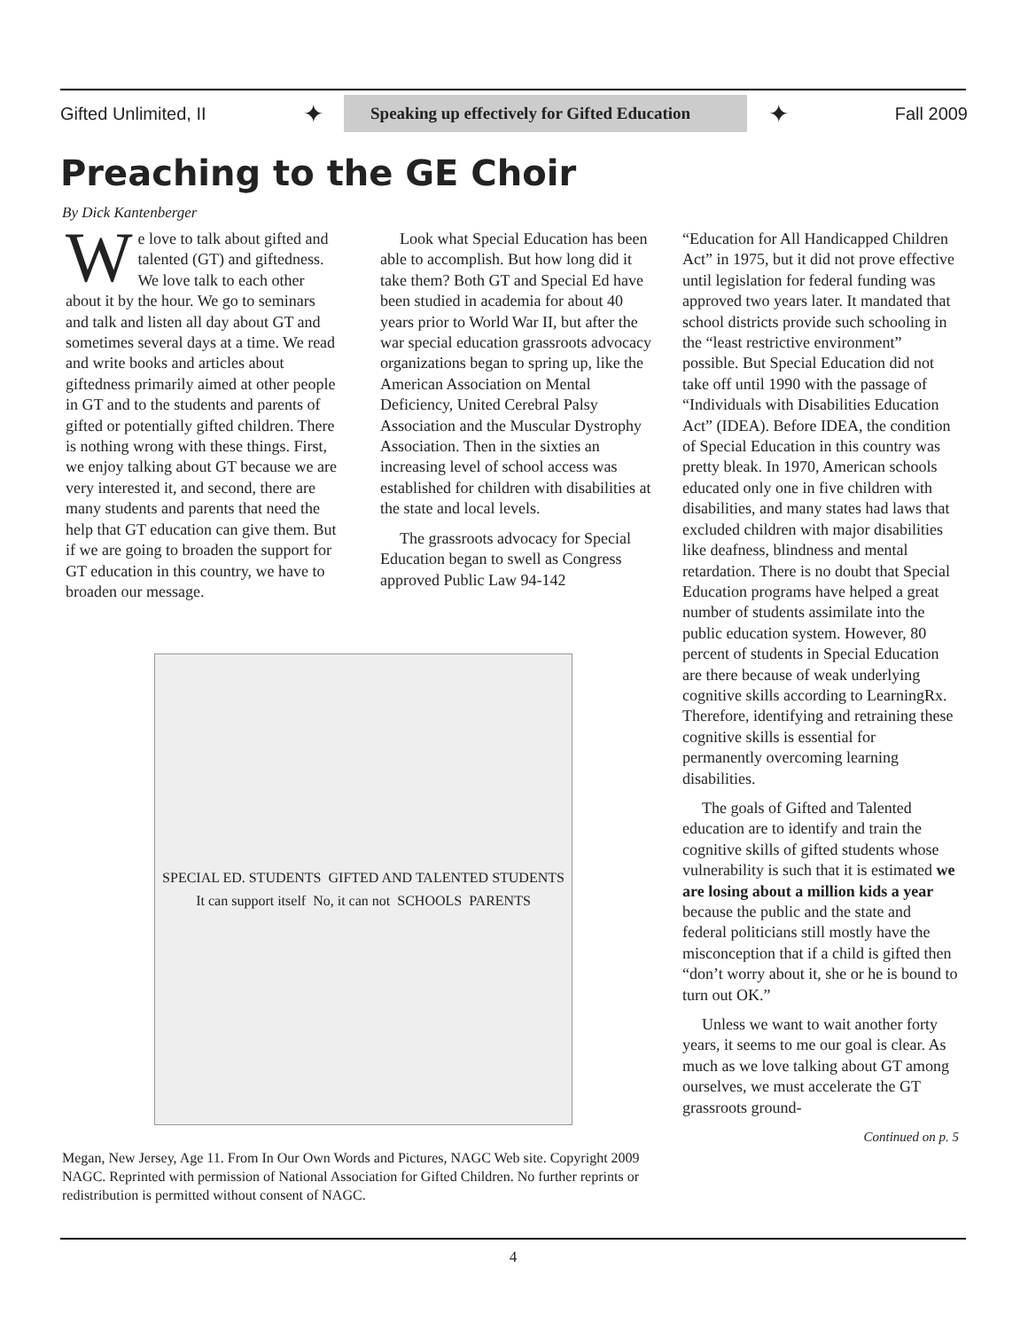Gifted Unlimited, II
✦
Speaking up effectively for Gifted Education
✦
Fall 2009
Preaching to the GE Choir
By Dick Kantenberger
We love to talk about gifted and talented (GT) and giftedness. We love talk to each other about it by the hour. We go to seminars and talk and listen all day about GT and sometimes several days at a time. We read and write books and articles about giftedness primarily aimed at other people in GT and to the students and parents of gifted or potentially gifted children. There is nothing wrong with these things. First, we enjoy talking about GT because we are very interested it, and second, there are many students and parents that need the help that GT education can give them. But if we are going to broaden the support for GT education in this country, we have to broaden our message.
Look what Special Education has been able to accomplish. But how long did it take them? Both GT and Special Ed have been studied in academia for about 40 years prior to World War II, but after the war special education grassroots advocacy organizations began to spring up, like the American Association on Mental Deficiency, United Cerebral Palsy Association and the Muscular Dystrophy Association. Then in the sixties an increasing level of school access was established for children with disabilities at the state and local levels.
The grassroots advocacy for Special Education began to swell as Congress approved Public Law 94-142
SPECIAL ED. STUDENTS GIFTED AND TALENTED STUDENTS It can support itself No, it can not SCHOOLS PARENTS
Megan, New Jersey, Age 11. From In Our Own Words and Pictures, NAGC Web site. Copyright 2009 NAGC. Reprinted with permission of National Association for Gifted Children. No further reprints or redistribution is permitted without consent of NAGC.
“Education for All Handicapped Children Act” in 1975, but it did not prove effective until legislation for federal funding was approved two years later. It mandated that school districts provide such schooling in the “least restrictive environment” possible. But Special Education did not take off until 1990 with the passage of “Individuals with Disabilities Education Act” (IDEA). Before IDEA, the condition of Special Education in this country was pretty bleak. In 1970, American schools educated only one in five children with disabilities, and many states had laws that excluded children with major disabilities like deafness, blindness and mental retardation. There is no doubt that Special Education programs have helped a great number of students assimilate into the public education system. However, 80 percent of students in Special Education are there because of weak underlying cognitive skills according to LearningRx. Therefore, identifying and retraining these cognitive skills is essential for permanently overcoming learning disabilities.
The goals of Gifted and Talented education are to identify and train the cognitive skills of gifted students whose vulnerability is such that it is estimated we are losing about a million kids a year because the public and the state and federal politicians still mostly have the misconception that if a child is gifted then “don’t worry about it, she or he is bound to turn out OK.”
Unless we want to wait another forty years, it seems to me our goal is clear. As much as we love talking about GT among ourselves, we must accelerate the GT grassroots ground-
Continued on p. 5
4